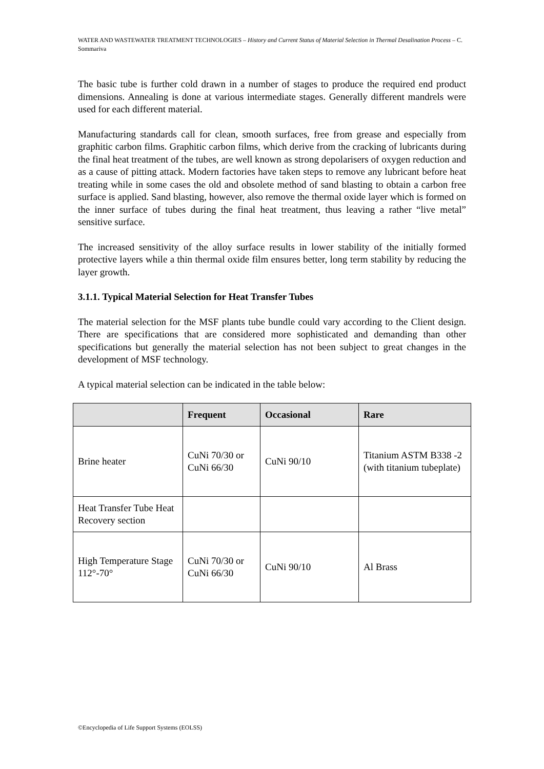WATER AND WASTEWATER TREATMENT TECHNOLOGIES – History and Current Status of Material Selection in Thermal Desalination Process – C. Sommariva
The basic tube is further cold drawn in a number of stages to produce the required end product dimensions. Annealing is done at various intermediate stages. Generally different mandrels were used for each different material.
Manufacturing standards call for clean, smooth surfaces, free from grease and especially from graphitic carbon films. Graphitic carbon films, which derive from the cracking of lubricants during the final heat treatment of the tubes, are well known as strong depolarisers of oxygen reduction and as a cause of pitting attack. Modern factories have taken steps to remove any lubricant before heat treating while in some cases the old and obsolete method of sand blasting to obtain a carbon free surface is applied. Sand blasting, however, also remove the thermal oxide layer which is formed on the inner surface of tubes during the final heat treatment, thus leaving a rather “live metal” sensitive surface.
The increased sensitivity of the alloy surface results in lower stability of the initially formed protective layers while a thin thermal oxide film ensures better, long term stability by reducing the layer growth.
3.1.1. Typical Material Selection for Heat Transfer Tubes
The material selection for the MSF plants tube bundle could vary according to the Client design. There are specifications that are considered more sophisticated and demanding than other specifications but generally the material selection has not been subject to great changes in the development of MSF technology.
A typical material selection can be indicated in the table below:
| | Frequent | Occasional | Rare |
| --- | --- | --- | --- |
| Brine heater | CuNi 70/30 or CuNi 66/30 | CuNi 90/10 | Titanium ASTM B338 -2 (with titanium tubeplate) |
| Heat Transfer Tube Heat Recovery section | | | |
| High Temperature Stage 112°-70° | CuNi 70/30 or CuNi 66/30 | CuNi 90/10 | Al Brass |
©Encyclopedia of Life Support Systems (EOLSS)